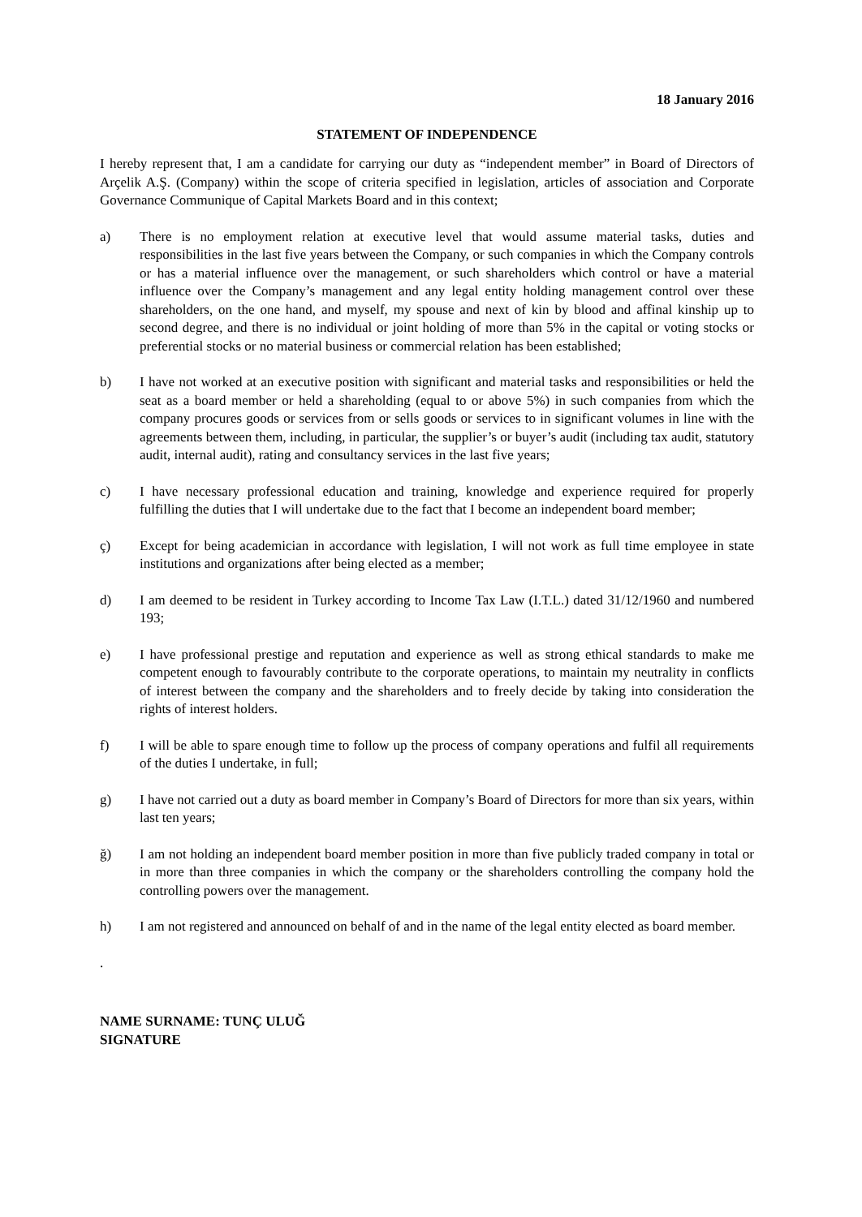18 January 2016
STATEMENT OF INDEPENDENCE
I hereby represent that, I am a candidate for carrying our duty as “independent member” in Board of Directors of Arçelik A.Ş. (Company) within the scope of criteria specified in legislation, articles of association and Corporate Governance Communique of Capital Markets Board and in this context;
a) There is no employment relation at executive level that would assume material tasks, duties and responsibilities in the last five years between the Company, or such companies in which the Company controls or has a material influence over the management, or such shareholders which control or have a material influence over the Company’s management and any legal entity holding management control over these shareholders, on the one hand, and myself, my spouse and next of kin by blood and affinal kinship up to second degree, and there is no individual or joint holding of more than 5% in the capital or voting stocks or preferential stocks or no material business or commercial relation has been established;
b) I have not worked at an executive position with significant and material tasks and responsibilities or held the seat as a board member or held a shareholding (equal to or above 5%) in such companies from which the company procures goods or services from or sells goods or services to in significant volumes in line with the agreements between them, including, in particular, the supplier’s or buyer’s audit (including tax audit, statutory audit, internal audit), rating and consultancy services in the last five years;
c) I have necessary professional education and training, knowledge and experience required for properly fulfilling the duties that I will undertake due to the fact that I become an independent board member;
ç) Except for being academician in accordance with legislation, I will not work as full time employee in state institutions and organizations after being elected as a member;
d) I am deemed to be resident in Turkey according to Income Tax Law (I.T.L.) dated 31/12/1960 and numbered 193;
e) I have professional prestige and reputation and experience as well as strong ethical standards to make me competent enough to favourably contribute to the corporate operations, to maintain my neutrality in conflicts of interest between the company and the shareholders and to freely decide by taking into consideration the rights of interest holders.
f) I will be able to spare enough time to follow up the process of company operations and fulfil all requirements of the duties I undertake, in full;
g) I have not carried out a duty as board member in Company’s Board of Directors for more than six years, within last ten years;
ğ) I am not holding an independent board member position in more than five publicly traded company in total or in more than three companies in which the company or the shareholders controlling the company hold the controlling powers over the management.
h) I am not registered and announced on behalf of and in the name of the legal entity elected as board member.
.
NAME SURNAME: TUNÇ ULUĞ
SIGNATURE